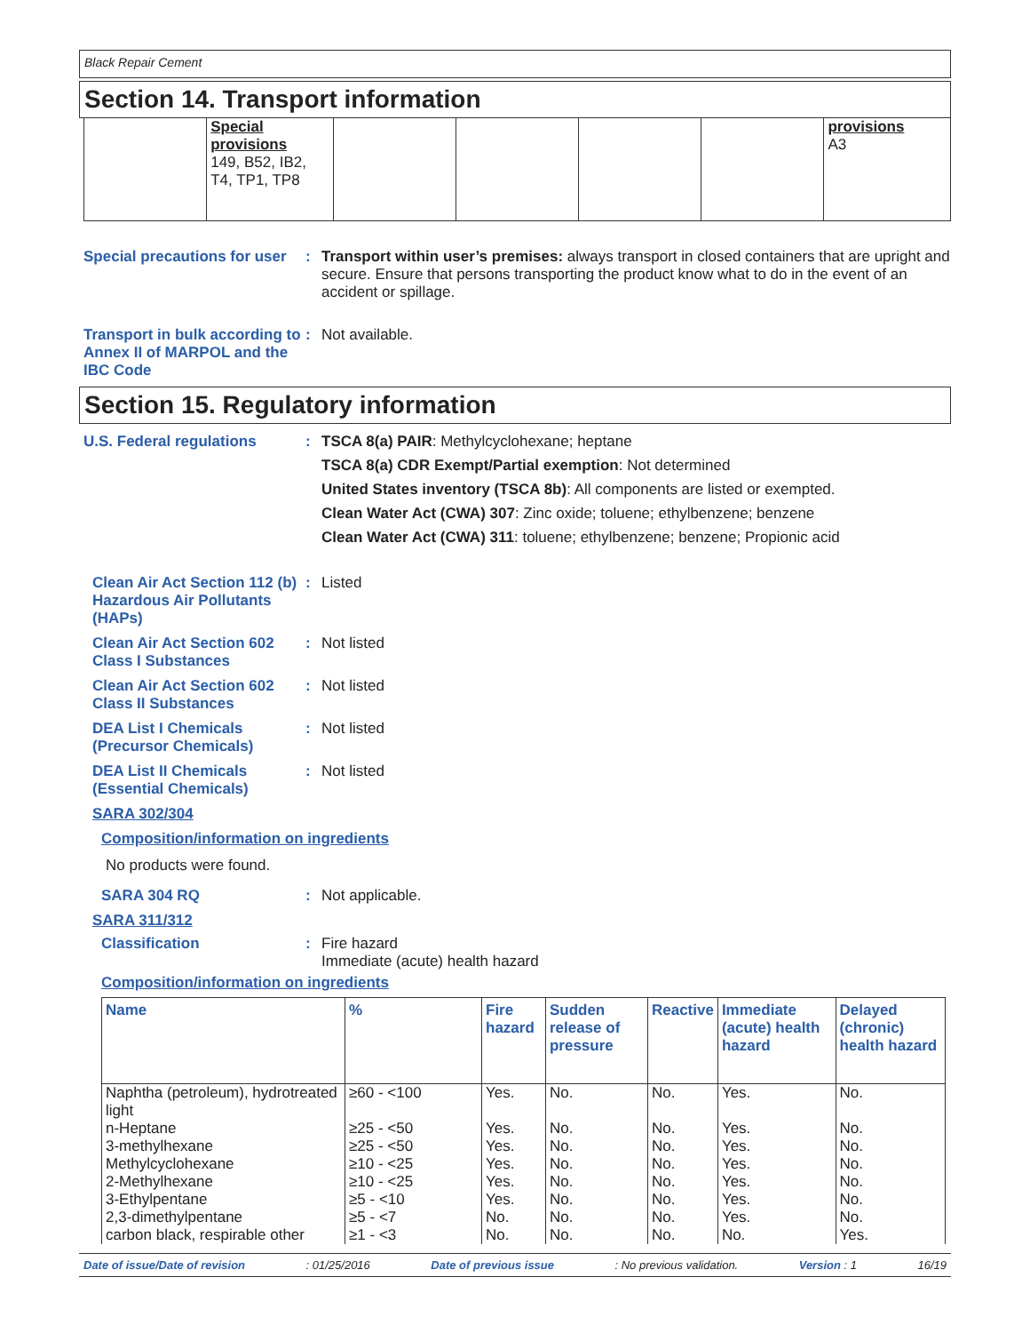Black Repair Cement
Section 14. Transport information
| | Special provisions 149, B52, IB2, T4, TP1, TP8 | | | | | provisions A3 |
Special precautions for user
: Transport within user’s premises: always transport in closed containers that are upright and secure. Ensure that persons transporting the product know what to do in the event of an accident or spillage.
Transport in bulk according to Annex II of MARPOL and the IBC Code
: Not available.
Section 15. Regulatory information
U.S. Federal regulations : TSCA 8(a) PAIR: Methylcyclohexane; heptane
TSCA 8(a) CDR Exempt/Partial exemption: Not determined
United States inventory (TSCA 8b): All components are listed or exempted.
Clean Water Act (CWA) 307: Zinc oxide; toluene; ethylbenzene; benzene
Clean Water Act (CWA) 311: toluene; ethylbenzene; benzene; Propionic acid
Clean Air Act Section 112 (b) Hazardous Air Pollutants (HAPs)
: Listed
Clean Air Act Section 602 Class I Substances
: Not listed
Clean Air Act Section 602 Class II Substances
: Not listed
DEA List I Chemicals (Precursor Chemicals)
: Not listed
DEA List II Chemicals (Essential Chemicals)
: Not listed
SARA 302/304
Composition/information on ingredients
No products were found.
SARA 304 RQ : Not applicable.
SARA 311/312
Classification : Fire hazard
Immediate (acute) health hazard
Composition/information on ingredients
| Name | % | Fire hazard | Sudden release of pressure | Reactive | Immediate (acute) health hazard | Delayed (chronic) health hazard |
| --- | --- | --- | --- | --- | --- | --- |
| Naphtha (petroleum), hydrotreated light | ≥60 - <100 | Yes. | No. | No. | Yes. | No. |
| n-Heptane | ≥25 - <50 | Yes. | No. | No. | Yes. | No. |
| 3-methylhexane | ≥25 - <50 | Yes. | No. | No. | Yes. | No. |
| Methylcyclohexane | ≥10 - <25 | Yes. | No. | No. | Yes. | No. |
| 2-Methylhexane | ≥10 - <25 | Yes. | No. | No. | Yes. | No. |
| 3-Ethylpentane | ≥5 - <10 | Yes. | No. | No. | Yes. | No. |
| 2,3-dimethylpentane | ≥5 - <7 | No. | No. | No. | Yes. | No. |
| carbon black, respirable other | ≥1 - <3 | No. | No. | No. | No. | Yes. |
Date of issue/Date of revision: 01/25/2016 Date of previous issue: No previous validation. Version : 1 16/19